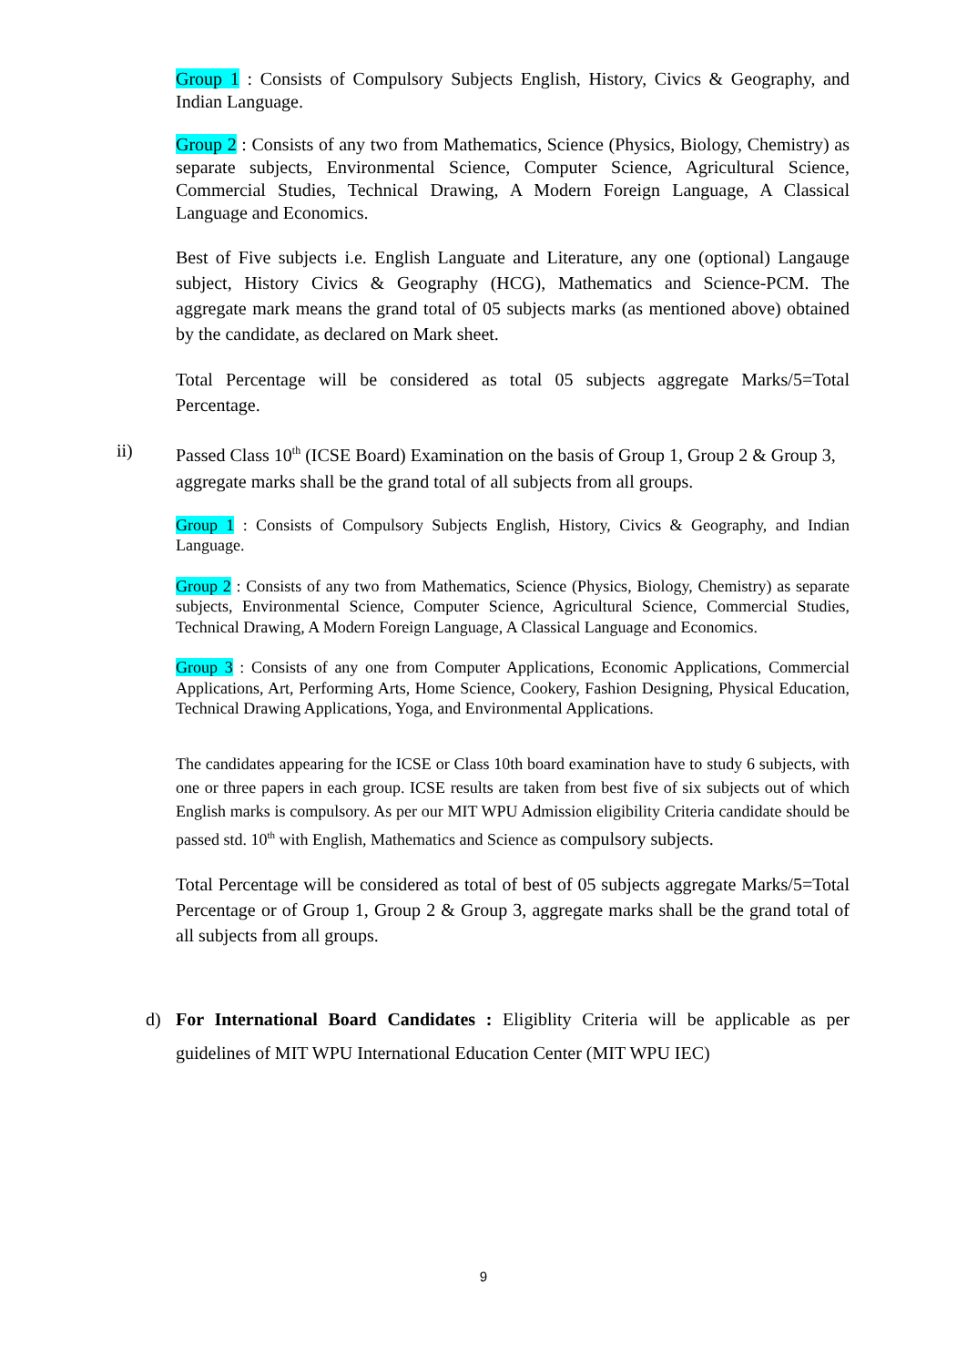Group 1 : Consists of Compulsory Subjects English, History, Civics & Geography, and Indian Language.
Group 2 : Consists of any two from Mathematics, Science (Physics, Biology, Chemistry) as separate subjects, Environmental Science, Computer Science, Agricultural Science, Commercial Studies, Technical Drawing, A Modern Foreign Language, A Classical Language and Economics.
Best of Five subjects i.e. English Languate and Literature, any one (optional) Langauge subject, History Civics & Geography (HCG), Mathematics and Science-PCM. The aggregate mark means the grand total of 05 subjects marks (as mentioned above) obtained by the candidate, as declared on Mark sheet.
Total Percentage will be considered as total 05 subjects aggregate Marks/5=Total Percentage.
ii) Passed Class 10<sup>th</sup> (ICSE Board) Examination on the basis of Group 1, Group 2 & Group 3, aggregate marks shall be the grand total of all subjects from all groups.
Group 1 : Consists of Compulsory Subjects English, History, Civics & Geography, and Indian Language.
Group 2 : Consists of any two from Mathematics, Science (Physics, Biology, Chemistry) as separate subjects, Environmental Science, Computer Science, Agricultural Science, Commercial Studies, Technical Drawing, A Modern Foreign Language, A Classical Language and Economics.
Group 3 : Consists of any one from Computer Applications, Economic Applications, Commercial Applications, Art, Performing Arts, Home Science, Cookery, Fashion Designing, Physical Education, Technical Drawing Applications, Yoga, and Environmental Applications.
The candidates appearing for the ICSE or Class 10th board examination have to study 6 subjects, with one or three papers in each group. ICSE results are taken from best five of six subjects out of which English marks is compulsory. As per our MIT WPU Admission eligibility Criteria candidate should be passed std. 10<sup>th</sup> with English, Mathematics and Science as compulsory subjects.
Total Percentage will be considered as total of best of 05 subjects aggregate Marks/5=Total Percentage or of Group 1, Group 2 & Group 3, aggregate marks shall be the grand total of all subjects from all groups.
d) For International Board Candidates : Eligiblity Criteria will be applicable as per guidelines of MIT WPU International Education Center (MIT WPU IEC)
9